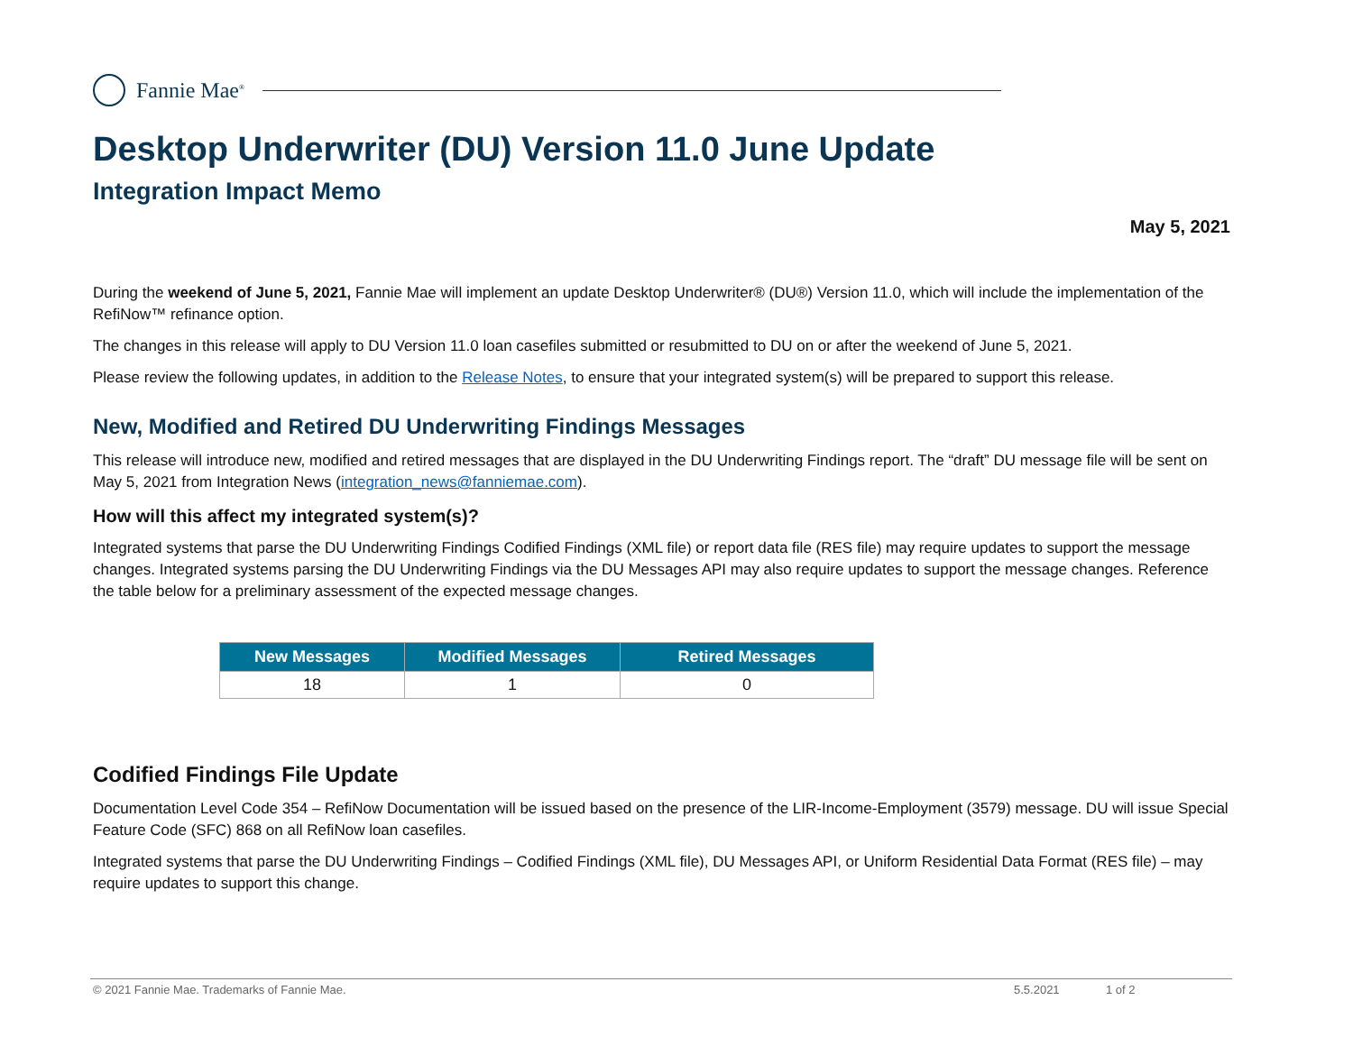Fannie Mae<sup>®</sup>
Desktop Underwriter (DU) Version 11.0 June Update
Integration Impact Memo
May 5, 2021
During the weekend of June 5, 2021, Fannie Mae will implement an update Desktop Underwriter® (DU®) Version 11.0, which will include the implementation of the RefiNow™ refinance option.
The changes in this release will apply to DU Version 11.0 loan casefiles submitted or resubmitted to DU on or after the weekend of June 5, 2021.
Please review the following updates, in addition to the Release Notes, to ensure that your integrated system(s) will be prepared to support this release.
New, Modified and Retired DU Underwriting Findings Messages
This release will introduce new, modified and retired messages that are displayed in the DU Underwriting Findings report. The “draft” DU message file will be sent on May 5, 2021 from Integration News (integration_news@fanniemae.com).
How will this affect my integrated system(s)?
Integrated systems that parse the DU Underwriting Findings Codified Findings (XML file) or report data file (RES file) may require updates to support the message changes. Integrated systems parsing the DU Underwriting Findings via the DU Messages API may also require updates to support the message changes. Reference the table below for a preliminary assessment of the expected message changes.
| New Messages | Modified Messages | Retired Messages |
| --- | --- | --- |
| 18 | 1 | 0 |
Codified Findings File Update
Documentation Level Code 354 – RefiNow Documentation will be issued based on the presence of the LIR-Income-Employment (3579) message. DU will issue Special Feature Code (SFC) 868 on all RefiNow loan casefiles.
Integrated systems that parse the DU Underwriting Findings – Codified Findings (XML file), DU Messages API, or Uniform Residential Data Format (RES file) – may require updates to support this change.
© 2021 Fannie Mae. Trademarks of Fannie Mae. 5.5.2021 1 of 2